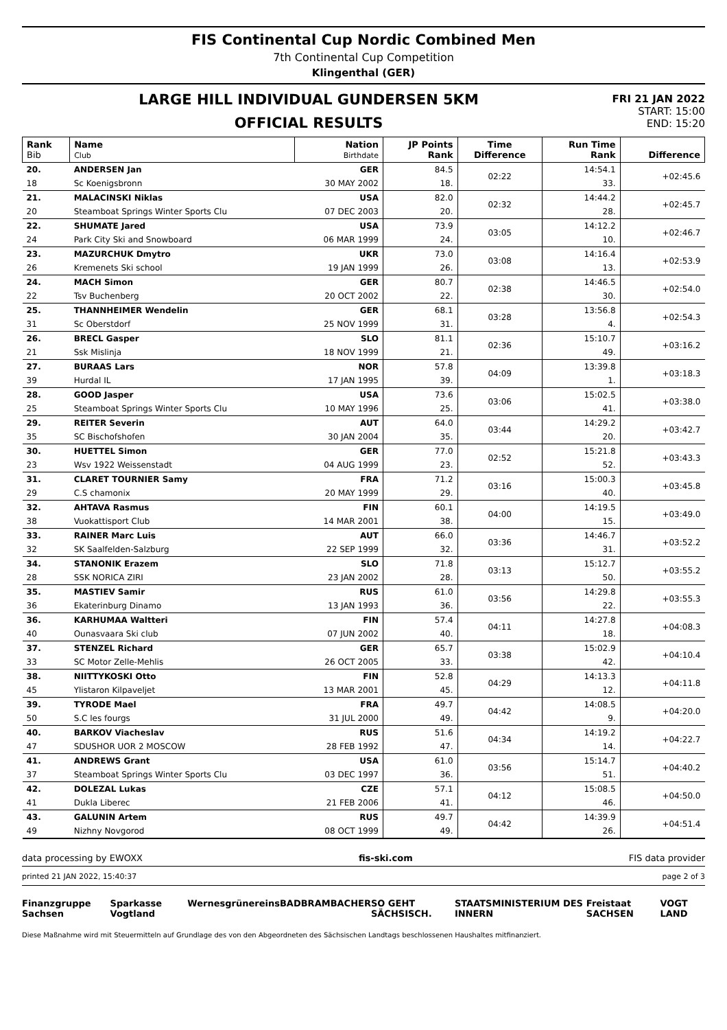FIS Continental Cup Nordic Combined Men
7th Continental Cup Competition
Klingenthal (GER)
LARGE HILL INDIVIDUAL GUNDERSEN 5KM
OFFICIAL RESULTS
FRI 21 JAN 2022
START: 15:00
END: 15:20
| Rank Bib | Name Club | Nation Birthdate | JP Points Rank | Time Difference | Run Time Rank | Difference |
| --- | --- | --- | --- | --- | --- | --- |
| 20. | ANDERSEN Jan | GER | 84.5 | 02:22 | 14:54.1 | +02:45.6 |
| 18 | Sc Koenigsbronn | 30 MAY 2002 | 18. | | 33. | |
| 21. | MALACINSKI Niklas | USA | 82.0 | 02:32 | 14:44.2 | +02:45.7 |
| 20 | Steamboat Springs Winter Sports Clu | 07 DEC 2003 | 20. | | 28. | |
| 22. | SHUMATE Jared | USA | 73.9 | 03:05 | 14:12.2 | +02:46.7 |
| 24 | Park City Ski and Snowboard | 06 MAR 1999 | 24. | | 10. | |
| 23. | MAZURCHUK Dmytro | UKR | 73.0 | 03:08 | 14:16.4 | +02:53.9 |
| 26 | Kremenets Ski school | 19 JAN 1999 | 26. | | 13. | |
| 24. | MACH Simon | GER | 80.7 | 02:38 | 14:46.5 | +02:54.0 |
| 22 | Tsv Buchenberg | 20 OCT 2002 | 22. | | 30. | |
| 25. | THANNHEIMER Wendelin | GER | 68.1 | 03:28 | 13:56.8 | +02:54.3 |
| 31 | Sc Oberstdorf | 25 NOV 1999 | 31. | | 4. | |
| 26. | BRECL Gasper | SLO | 81.1 | 02:36 | 15:10.7 | +03:16.2 |
| 21 | Ssk Mislinja | 18 NOV 1999 | 21. | | 49. | |
| 27. | BURAAS Lars | NOR | 57.8 | 04:09 | 13:39.8 | +03:18.3 |
| 39 | Hurdal IL | 17 JAN 1995 | 39. | | 1. | |
| 28. | GOOD Jasper | USA | 73.6 | 03:06 | 15:02.5 | +03:38.0 |
| 25 | Steamboat Springs Winter Sports Clu | 10 MAY 1996 | 25. | | 41. | |
| 29. | REITER Severin | AUT | 64.0 | 03:44 | 14:29.2 | +03:42.7 |
| 35 | SC Bischofshofen | 30 JAN 2004 | 35. | | 20. | |
| 30. | HUETTEL Simon | GER | 77.0 | 02:52 | 15:21.8 | +03:43.3 |
| 23 | Wsv 1922 Weissenstadt | 04 AUG 1999 | 23. | | 52. | |
| 31. | CLARET TOURNIER Samy | FRA | 71.2 | 03:16 | 15:00.3 | +03:45.8 |
| 29 | C.S chamonix | 20 MAY 1999 | 29. | | 40. | |
| 32. | AHTAVA Rasmus | FIN | 60.1 | 04:00 | 14:19.5 | +03:49.0 |
| 38 | Vuokattisport Club | 14 MAR 2001 | 38. | | 15. | |
| 33. | RAINER Marc Luis | AUT | 66.0 | 03:36 | 14:46.7 | +03:52.2 |
| 32 | SK Saalfelden-Salzburg | 22 SEP 1999 | 32. | | 31. | |
| 34. | STANONIK Erazem | SLO | 71.8 | 03:13 | 15:12.7 | +03:55.2 |
| 28 | SSK NORICA ZIRI | 23 JAN 2002 | 28. | | 50. | |
| 35. | MASTIEV Samir | RUS | 61.0 | 03:56 | 14:29.8 | +03:55.3 |
| 36 | Ekaterinburg Dinamo | 13 JAN 1993 | 36. | | 22. | |
| 36. | KARHUMAA Waltteri | FIN | 57.4 | 04:11 | 14:27.8 | +04:08.3 |
| 40 | Ounasvaara Ski club | 07 JUN 2002 | 40. | | 18. | |
| 37. | STENZEL Richard | GER | 65.7 | 03:38 | 15:02.9 | +04:10.4 |
| 33 | SC Motor Zelle-Mehlis | 26 OCT 2005 | 33. | | 42. | |
| 38. | NIITTYKOSKI Otto | FIN | 52.8 | 04:29 | 14:13.3 | +04:11.8 |
| 45 | Ylistaron Kilpaveljet | 13 MAR 2001 | 45. | | 12. | |
| 39. | TYRODE Mael | FRA | 49.7 | 04:42 | 14:08.5 | +04:20.0 |
| 50 | S.C les fourgs | 31 JUL 2000 | 49. | | 9. | |
| 40. | BARKOV Viacheslav | RUS | 51.6 | 04:34 | 14:19.2 | +04:22.7 |
| 47 | SDUSHOR UOR 2 MOSCOW | 28 FEB 1992 | 47. | | 14. | |
| 41. | ANDREWS Grant | USA | 61.0 | 03:56 | 15:14.7 | +04:40.2 |
| 37 | Steamboat Springs Winter Sports Clu | 03 DEC 1997 | 36. | | 51. | |
| 42. | DOLEZAL Lukas | CZE | 57.1 | 04:12 | 15:08.5 | +04:50.0 |
| 41 | Dukla Liberec | 21 FEB 2006 | 41. | | 46. | |
| 43. | GALUNIN Artem | RUS | 49.7 | 04:42 | 14:39.9 | +04:51.4 |
| 49 | Nizhny Novgorod | 08 OCT 1999 | 49. | | 26. | |
data processing by EWOXX fis-ski.com FIS data provider
printed 21 JAN 2022, 15:40:37 page 2 of 3
Finanzgruppe Sachsen Sparkasse Vogtland Wernesgrüner eins BADBRAMBACHER SO GEHT SÄCHSISCH. STAATSMINISTERIUM DES INNERN Freistaat SACHSEN VOGT LAND
Diese Maßnahme wird mit Steuermitteln auf Grundlage des von den Abgeordneten des Sächsischen Landtags beschlossenen Haushaltes mitfinanziert.